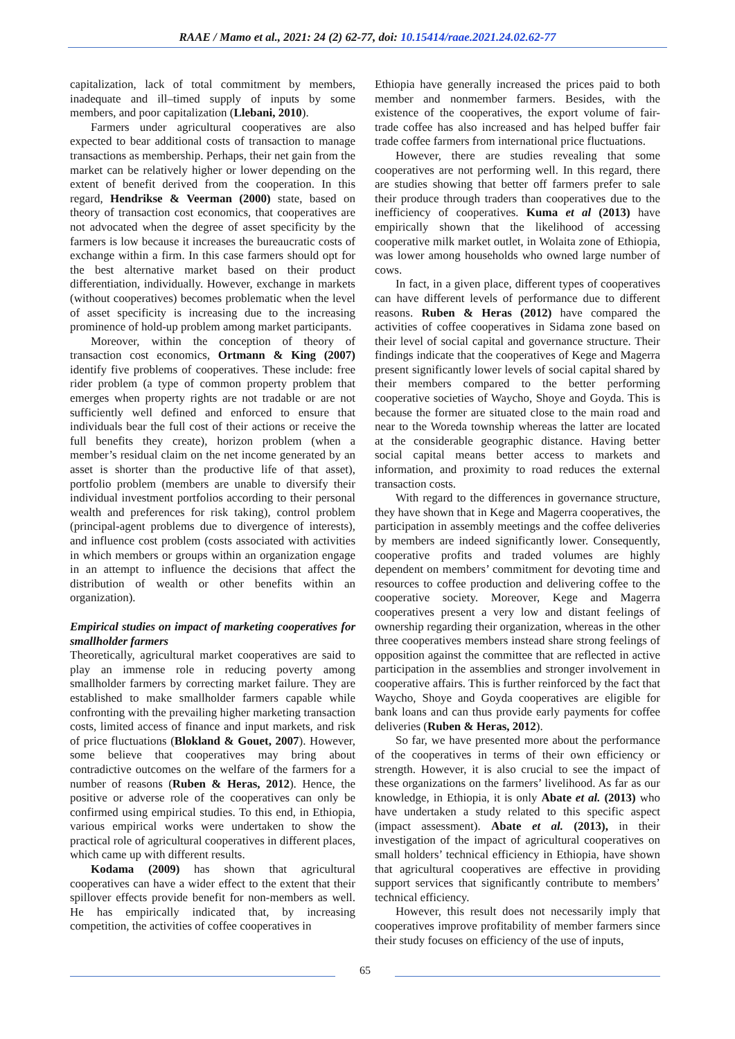RAAE / Mamo et al., 2021: 24 (2) 62-77, doi: 10.15414/raae.2021.24.02.62-77
capitalization, lack of total commitment by members, inadequate and ill–timed supply of inputs by some members, and poor capitalization (Llebani, 2010).
Farmers under agricultural cooperatives are also expected to bear additional costs of transaction to manage transactions as membership. Perhaps, their net gain from the market can be relatively higher or lower depending on the extent of benefit derived from the cooperation. In this regard, Hendrikse & Veerman (2000) state, based on theory of transaction cost economics, that cooperatives are not advocated when the degree of asset specificity by the farmers is low because it increases the bureaucratic costs of exchange within a firm. In this case farmers should opt for the best alternative market based on their product differentiation, individually. However, exchange in markets (without cooperatives) becomes problematic when the level of asset specificity is increasing due to the increasing prominence of hold-up problem among market participants.
Moreover, within the conception of theory of transaction cost economics, Ortmann & King (2007) identify five problems of cooperatives. These include: free rider problem (a type of common property problem that emerges when property rights are not tradable or are not sufficiently well defined and enforced to ensure that individuals bear the full cost of their actions or receive the full benefits they create), horizon problem (when a member’s residual claim on the net income generated by an asset is shorter than the productive life of that asset), portfolio problem (members are unable to diversify their individual investment portfolios according to their personal wealth and preferences for risk taking), control problem (principal-agent problems due to divergence of interests), and influence cost problem (costs associated with activities in which members or groups within an organization engage in an attempt to influence the decisions that affect the distribution of wealth or other benefits within an organization).
Empirical studies on impact of marketing cooperatives for smallholder farmers
Theoretically, agricultural market cooperatives are said to play an immense role in reducing poverty among smallholder farmers by correcting market failure. They are established to make smallholder farmers capable while confronting with the prevailing higher marketing transaction costs, limited access of finance and input markets, and risk of price fluctuations (Blokland & Gouet, 2007). However, some believe that cooperatives may bring about contradictive outcomes on the welfare of the farmers for a number of reasons (Ruben & Heras, 2012). Hence, the positive or adverse role of the cooperatives can only be confirmed using empirical studies. To this end, in Ethiopia, various empirical works were undertaken to show the practical role of agricultural cooperatives in different places, which came up with different results.
Kodama (2009) has shown that agricultural cooperatives can have a wider effect to the extent that their spillover effects provide benefit for non-members as well. He has empirically indicated that, by increasing competition, the activities of coffee cooperatives in
Ethiopia have generally increased the prices paid to both member and nonmember farmers. Besides, with the existence of the cooperatives, the export volume of fair-trade coffee has also increased and has helped buffer fair trade coffee farmers from international price fluctuations.
However, there are studies revealing that some cooperatives are not performing well. In this regard, there are studies showing that better off farmers prefer to sale their produce through traders than cooperatives due to the inefficiency of cooperatives. Kuma et al (2013) have empirically shown that the likelihood of accessing cooperative milk market outlet, in Wolaita zone of Ethiopia, was lower among households who owned large number of cows.
In fact, in a given place, different types of cooperatives can have different levels of performance due to different reasons. Ruben & Heras (2012) have compared the activities of coffee cooperatives in Sidama zone based on their level of social capital and governance structure. Their findings indicate that the cooperatives of Kege and Magerra present significantly lower levels of social capital shared by their members compared to the better performing cooperative societies of Waycho, Shoye and Goyda. This is because the former are situated close to the main road and near to the Woreda township whereas the latter are located at the considerable geographic distance. Having better social capital means better access to markets and information, and proximity to road reduces the external transaction costs.
With regard to the differences in governance structure, they have shown that in Kege and Magerra cooperatives, the participation in assembly meetings and the coffee deliveries by members are indeed significantly lower. Consequently, cooperative profits and traded volumes are highly dependent on members’ commitment for devoting time and resources to coffee production and delivering coffee to the cooperative society. Moreover, Kege and Magerra cooperatives present a very low and distant feelings of ownership regarding their organization, whereas in the other three cooperatives members instead share strong feelings of opposition against the committee that are reflected in active participation in the assemblies and stronger involvement in cooperative affairs. This is further reinforced by the fact that Waycho, Shoye and Goyda cooperatives are eligible for bank loans and can thus provide early payments for coffee deliveries (Ruben & Heras, 2012).
So far, we have presented more about the performance of the cooperatives in terms of their own efficiency or strength. However, it is also crucial to see the impact of these organizations on the farmers’ livelihood. As far as our knowledge, in Ethiopia, it is only Abate et al. (2013) who have undertaken a study related to this specific aspect (impact assessment). Abate et al. (2013), in their investigation of the impact of agricultural cooperatives on small holders’ technical efficiency in Ethiopia, have shown that agricultural cooperatives are effective in providing support services that significantly contribute to members’ technical efficiency.
However, this result does not necessarily imply that cooperatives improve profitability of member farmers since their study focuses on efficiency of the use of inputs,
65